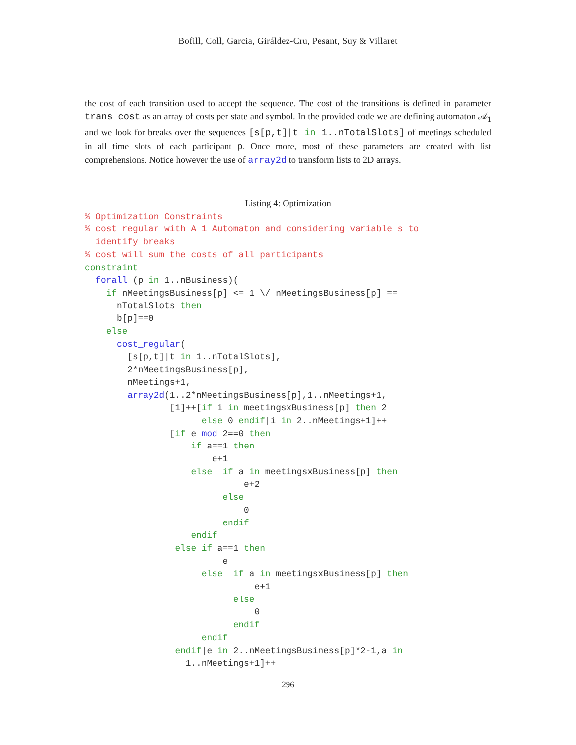Bofill, Coll, Garcia, Giráldez-Cru, Pesant, Suy & Villaret
the cost of each transition used to accept the sequence. The cost of the transitions is defined in parameter trans_cost as an array of costs per state and symbol. In the provided code we are defining automaton 𝒜<sub>1</sub> and we look for breaks over the sequences [s[p,t]|t in 1..nTotalSlots] of meetings scheduled in all time slots of each participant p. Once more, most of these parameters are created with list comprehensions. Notice however the use of array2d to transform lists to 2D arrays.
Listing 4: Optimization
% Optimization Constraints
% cost_regular with A_1 Automaton and considering variable s to
  identify breaks
% cost will sum the costs of all participants
constraint
  forall (p in 1..nBusiness)(
    if nMeetingsBusiness[p] <= 1 \/ nMeetingsBusiness[p] ==
      nTotalSlots then
      b[p]==0
    else
      cost_regular(
        [s[p,t]|t in 1..nTotalSlots],
        2*nMeetingsBusiness[p],
        nMeetings+1,
        array2d(1..2*nMeetingsBusiness[p],1..nMeetings+1,
                [1]++[if i in meetingsxBusiness[p] then 2
                      else 0 endif|i in 2..nMeetings+1]++
                [if e mod 2==0 then
                    if a==1 then
                        e+1
                    else  if a in meetingsxBusiness[p] then
                              e+2
                          else
                              0
                          endif
                    endif
                 else if a==1 then
                          e
                      else  if a in meetingsxBusiness[p] then
                                e+1
                            else
                                0
                            endif
                      endif
                 endif|e in 2..nMeetingsBusiness[p]*2-1,a in
                   1..nMeetings+1]++
296